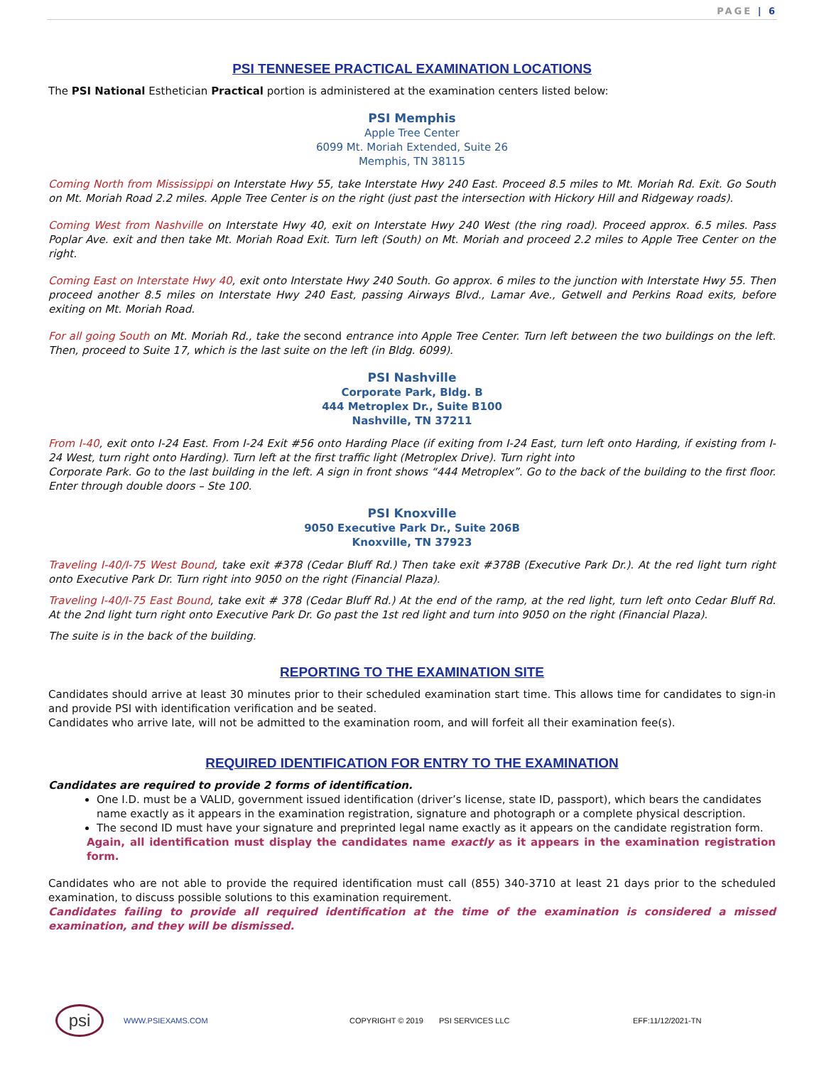PAGE | 6
PSI TENNESEE PRACTICAL EXAMINATION LOCATIONS
The PSI National Esthetician Practical portion is administered at the examination centers listed below:
PSI Memphis
Apple Tree Center
6099 Mt. Moriah Extended, Suite 26
Memphis, TN 38115
Coming North from Mississippi on Interstate Hwy 55, take Interstate Hwy 240 East. Proceed 8.5 miles to Mt. Moriah Rd. Exit. Go South on Mt. Moriah Road 2.2 miles. Apple Tree Center is on the right (just past the intersection with Hickory Hill and Ridgeway roads).
Coming West from Nashville on Interstate Hwy 40, exit on Interstate Hwy 240 West (the ring road). Proceed approx. 6.5 miles. Pass Poplar Ave. exit and then take Mt. Moriah Road Exit. Turn left (South) on Mt. Moriah and proceed 2.2 miles to Apple Tree Center on the right.
Coming East on Interstate Hwy 40, exit onto Interstate Hwy 240 South. Go approx. 6 miles to the junction with Interstate Hwy 55. Then proceed another 8.5 miles on Interstate Hwy 240 East, passing Airways Blvd., Lamar Ave., Getwell and Perkins Road exits, before exiting on Mt. Moriah Road.
For all going South on Mt. Moriah Rd., take the second entrance into Apple Tree Center. Turn left between the two buildings on the left. Then, proceed to Suite 17, which is the last suite on the left (in Bldg. 6099).
PSI Nashville
Corporate Park, Bldg. B
444 Metroplex Dr., Suite B100
Nashville, TN 37211
From I-40, exit onto I-24 East. From I-24 Exit #56 onto Harding Place (if exiting from I-24 East, turn left onto Harding, if existing from I-24 West, turn right onto Harding). Turn left at the first traffic light (Metroplex Drive). Turn right into
Corporate Park. Go to the last building in the left. A sign in front shows “444 Metroplex”. Go to the back of the building to the first floor. Enter through double doors – Ste 100.
PSI Knoxville
9050 Executive Park Dr., Suite 206B
Knoxville, TN 37923
Traveling I-40/I-75 West Bound, take exit #378 (Cedar Bluff Rd.) Then take exit #378B (Executive Park Dr.). At the red light turn right onto Executive Park Dr. Turn right into 9050 on the right (Financial Plaza).
Traveling I-40/I-75 East Bound, take exit # 378 (Cedar Bluff Rd.) At the end of the ramp, at the red light, turn left onto Cedar Bluff Rd. At the 2nd light turn right onto Executive Park Dr. Go past the 1st red light and turn into 9050 on the right (Financial Plaza).
The suite is in the back of the building.
REPORTING TO THE EXAMINATION SITE
Candidates should arrive at least 30 minutes prior to their scheduled examination start time. This allows time for candidates to sign-in and provide PSI with identification verification and be seated.
Candidates who arrive late, will not be admitted to the examination room, and will forfeit all their examination fee(s).
REQUIRED IDENTIFICATION FOR ENTRY TO THE EXAMINATION
Candidates are required to provide 2 forms of identification.
One I.D. must be a VALID, government issued identification (driver’s license, state ID, passport), which bears the candidates name exactly as it appears in the examination registration, signature and photograph or a complete physical description.
The second ID must have your signature and preprinted legal name exactly as it appears on the candidate registration form.
Again, all identification must display the candidates name exactly as it appears in the examination registration form.
Candidates who are not able to provide the required identification must call (855) 340-3710 at least 21 days prior to the scheduled examination, to discuss possible solutions to this examination requirement.
Candidates failing to provide all required identification at the time of the examination is considered a missed examination, and they will be dismissed.
psi
WWW.PSIEXAMS.COM COPYRIGHT © 2019 PSI SERVICES LLC EFF:11/12/2021-TN